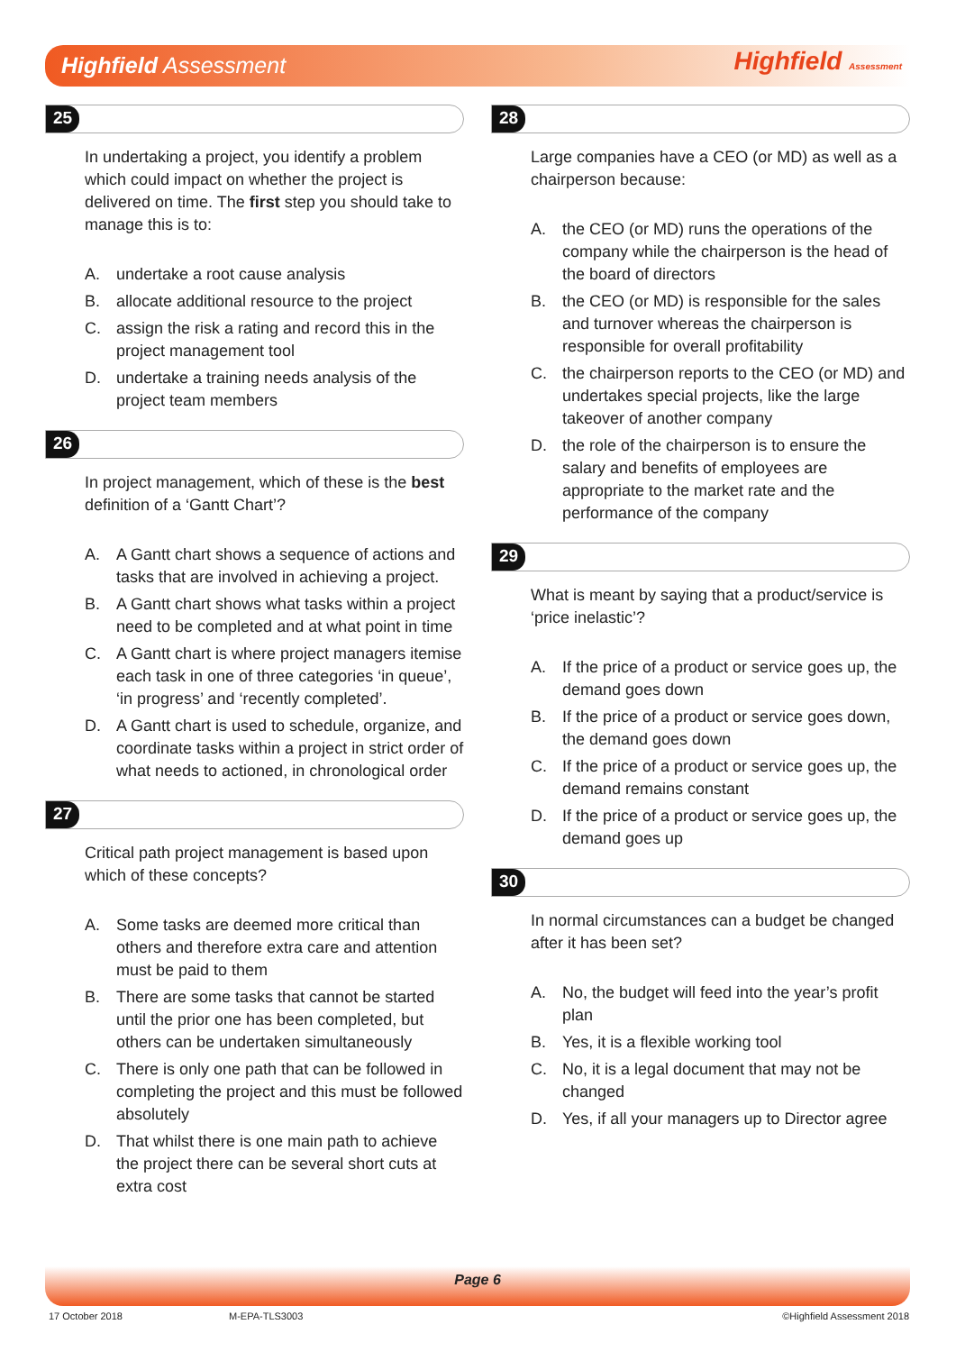Highfield Assessment Highfield Assessment
25
In undertaking a project, you identify a problem which could impact on whether the project is delivered on time. The first step you should take to manage this is to:
A. undertake a root cause analysis
B. allocate additional resource to the project
C. assign the risk a rating and record this in the project management tool
D. undertake a training needs analysis of the project team members
26
In project management, which of these is the best definition of a ‘Gantt Chart’?
A. A Gantt chart shows a sequence of actions and tasks that are involved in achieving a project.
B. A Gantt chart shows what tasks within a project need to be completed and at what point in time
C. A Gantt chart is where project managers itemise each task in one of three categories ‘in queue’, ‘in progress’ and ‘recently completed’.
D. A Gantt chart is used to schedule, organize, and coordinate tasks within a project in strict order of what needs to actioned, in chronological order
27
Critical path project management is based upon which of these concepts?
A. Some tasks are deemed more critical than others and therefore extra care and attention must be paid to them
B. There are some tasks that cannot be started until the prior one has been completed, but others can be undertaken simultaneously
C. There is only one path that can be followed in completing the project and this must be followed absolutely
D. That whilst there is one main path to achieve the project there can be several short cuts at extra cost
28
Large companies have a CEO (or MD) as well as a chairperson because:
A. the CEO (or MD) runs the operations of the company while the chairperson is the head of the board of directors
B. the CEO (or MD) is responsible for the sales and turnover whereas the chairperson is responsible for overall profitability
C. the chairperson reports to the CEO (or MD) and undertakes special projects, like the large takeover of another company
D. the role of the chairperson is to ensure the salary and benefits of employees are appropriate to the market rate and the performance of the company
29
What is meant by saying that a product/service is ‘price inelastic’?
A. If the price of a product or service goes up, the demand goes down
B. If the price of a product or service goes down, the demand goes down
C. If the price of a product or service goes up, the demand remains constant
D. If the price of a product or service goes up, the demand goes up
30
In normal circumstances can a budget be changed after it has been set?
A. No, the budget will feed into the year’s profit plan
B. Yes, it is a flexible working tool
C. No, it is a legal document that may not be changed
D. Yes, if all your managers up to Director agree
Page 6
17 October 2018 M-EPA-TLS3003 ©Highfield Assessment 2018